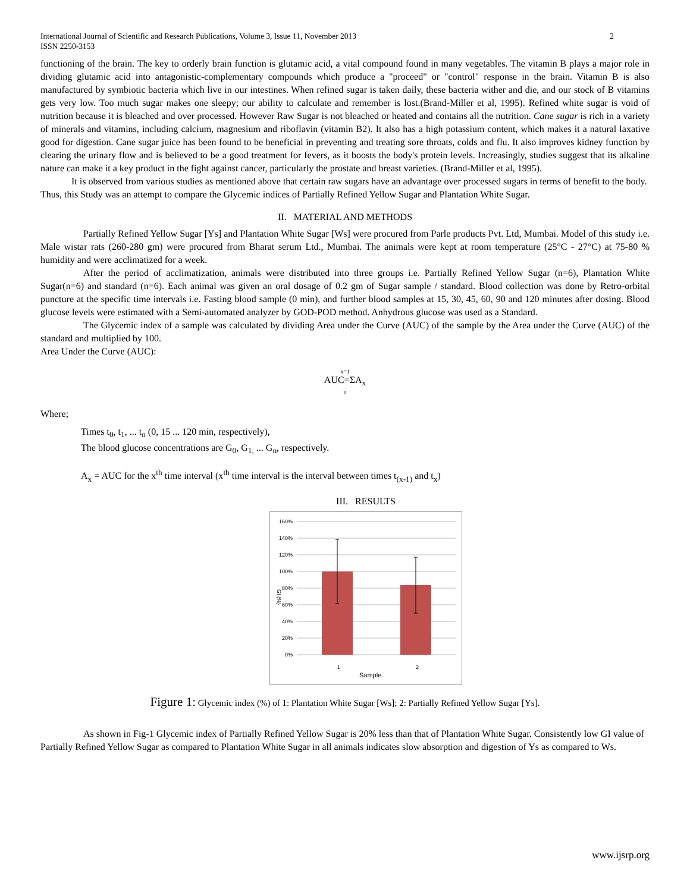International Journal of Scientific and Research Publications, Volume 3, Issue 11, November 2013
ISSN 2250-3153
2
functioning of the brain. The key to orderly brain function is glutamic acid, a vital compound found in many vegetables. The vitamin B plays a major role in dividing glutamic acid into antagonistic-complementary compounds which produce a "proceed" or "control" response in the brain. Vitamin B is also manufactured by symbiotic bacteria which live in our intestines. When refined sugar is taken daily, these bacteria wither and die, and our stock of B vitamins gets very low. Too much sugar makes one sleepy; our ability to calculate and remember is lost.(Brand-Miller et al, 1995). Refined white sugar is void of nutrition because it is bleached and over processed. However Raw Sugar is not bleached or heated and contains all the nutrition. Cane sugar is rich in a variety of minerals and vitamins, including calcium, magnesium and riboflavin (vitamin B2). It also has a high potassium content, which makes it a natural laxative good for digestion. Cane sugar juice has been found to be beneficial in preventing and treating sore throats, colds and flu. It also improves kidney function by clearing the urinary flow and is believed to be a good treatment for fevers, as it boosts the body's protein levels. Increasingly, studies suggest that its alkaline nature can make it a key product in the fight against cancer, particularly the prostate and breast varieties. (Brand-Miller et al, 1995).
It is observed from various studies as mentioned above that certain raw sugars have an advantage over processed sugars in terms of benefit to the body. Thus, this Study was an attempt to compare the Glycemic indices of Partially Refined Yellow Sugar and Plantation White Sugar.
II. MATERIAL AND METHODS
Partially Refined Yellow Sugar [Ys] and Plantation White Sugar [Ws] were procured from Parle products Pvt. Ltd, Mumbai. Model of this study i.e. Male wistar rats (260-280 gm) were procured from Bharat serum Ltd., Mumbai. The animals were kept at room temperature (25°C - 27°C) at 75-80 % humidity and were acclimatized for a week.
After the period of acclimatization, animals were distributed into three groups i.e. Partially Refined Yellow Sugar (n=6), Plantation White Sugar(n=6) and standard (n=6). Each animal was given an oral dosage of 0.2 gm of Sugar sample / standard. Blood collection was done by Retro-orbital puncture at the specific time intervals i.e. Fasting blood sample (0 min), and further blood samples at 15, 30, 45, 60, 90 and 120 minutes after dosing. Blood glucose levels were estimated with a Semi-automated analyzer by GOD-POD method. Anhydrous glucose was used as a Standard.
The Glycemic index of a sample was calculated by dividing Area under the Curve (AUC) of the sample by the Area under the Curve (AUC) of the standard and multiplied by 100.
Area Under the Curve (AUC):
x=1
AUC=ΣA<sub>x</sub>
n
Where;
Times t<sub>0</sub>, t<sub>1</sub>, ... t<sub>n</sub> (0, 15 ... 120 min, respectively),
The blood glucose concentrations are G<sub>0</sub>, G<sub>1,</sub> ... G<sub>n</sub>, respectively.
A<sub>x</sub> = AUC for the x<sup>th</sup> time interval (x<sup>th</sup> time interval is the interval between times t<sub>(x-1)</sub> and t<sub>x</sub>)
III. RESULTS
160%
140%
120%
100%
80%
60%
40%
20%
0%
GI (%)
1
2
Sample
Figure 1: Glycemic index (%) of 1: Plantation White Sugar [Ws]; 2: Partially Refined Yellow Sugar [Ys].
As shown in Fig-1 Glycemic index of Partially Refined Yellow Sugar is 20% less than that of Plantation White Sugar. Consistently low GI value of Partially Refined Yellow Sugar as compared to Plantation White Sugar in all animals indicates slow absorption and digestion of Ys as compared to Ws.
www.ijsrp.org